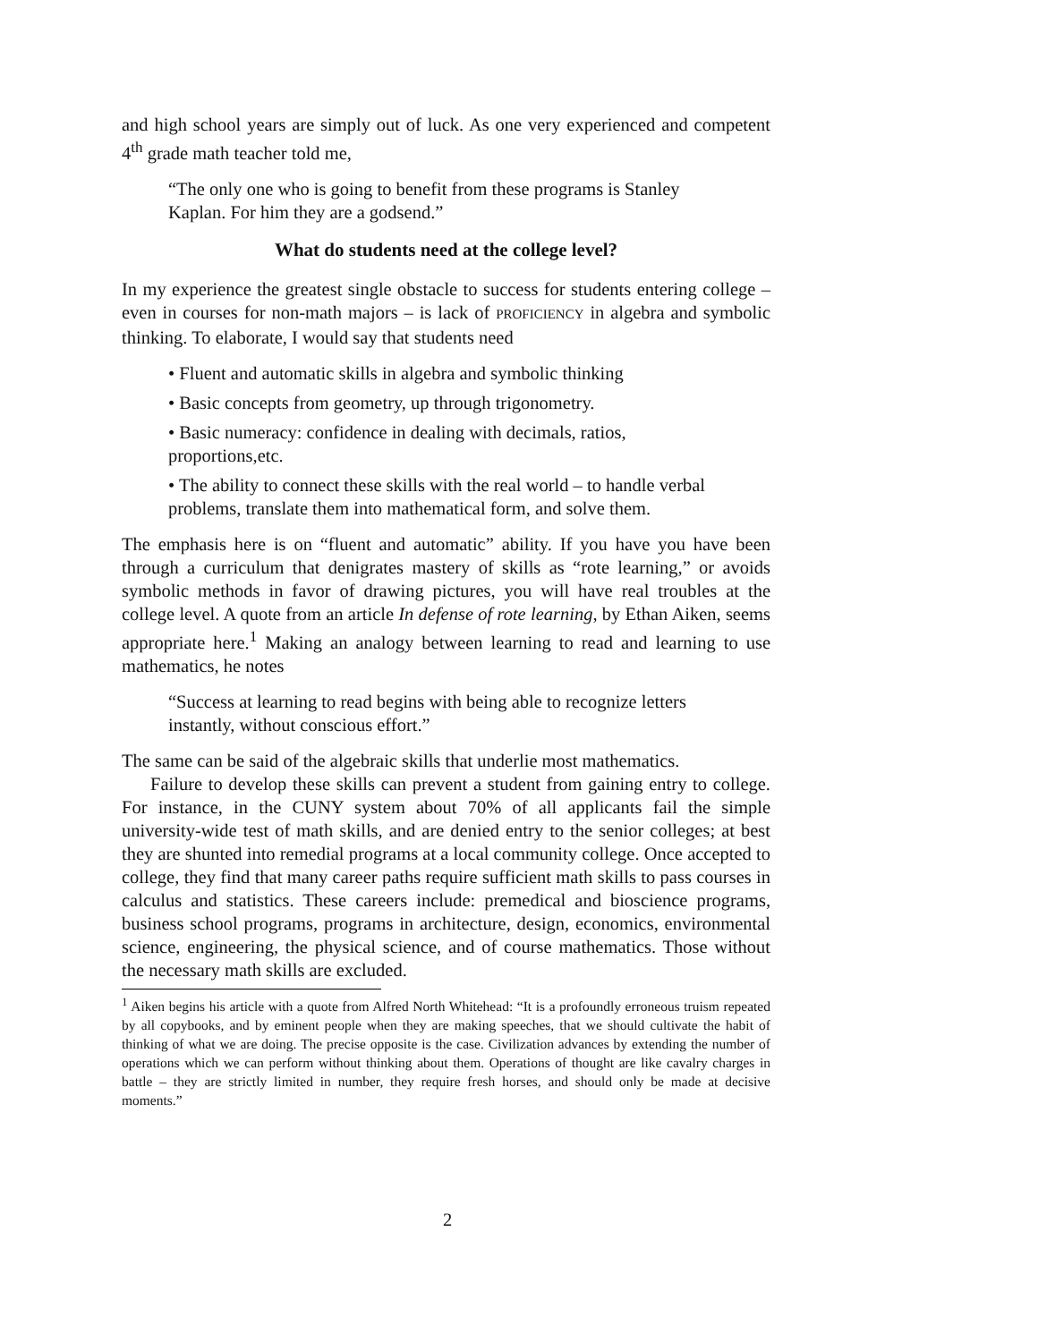and high school years are simply out of luck. As one very experienced and competent 4<sup>th</sup> grade math teacher told me,
“The only one who is going to benefit from these programs is Stanley Kaplan. For him they are a godsend.”
What do students need at the college level?
In my experience the greatest single obstacle to success for students entering college – even in courses for non-math majors – is lack of PROFICIENCY in algebra and symbolic thinking. To elaborate, I would say that students need
• Fluent and automatic skills in algebra and symbolic thinking
• Basic concepts from geometry, up through trigonometry.
• Basic numeracy: confidence in dealing with decimals, ratios, proportions,etc.
• The ability to connect these skills with the real world – to handle verbal problems, translate them into mathematical form, and solve them.
The emphasis here is on “fluent and automatic” ability. If you have you have been through a curriculum that denigrates mastery of skills as “rote learning,” or avoids symbolic methods in favor of drawing pictures, you will have real troubles at the college level. A quote from an article In defense of rote learning, by Ethan Aiken, seems appropriate here.<sup>1</sup> Making an analogy between learning to read and learning to use mathematics, he notes
“Success at learning to read begins with being able to recognize letters instantly, without conscious effort.”
The same can be said of the algebraic skills that underlie most mathematics.
Failure to develop these skills can prevent a student from gaining entry to college. For instance, in the CUNY system about 70% of all applicants fail the simple university-wide test of math skills, and are denied entry to the senior colleges; at best they are shunted into remedial programs at a local community college. Once accepted to college, they find that many career paths require sufficient math skills to pass courses in calculus and statistics. These careers include: premedical and bioscience programs, business school programs, programs in architecture, design, economics, environmental science, engineering, the physical science, and of course mathematics. Those without the necessary math skills are excluded.
<sup>1</sup> Aiken begins his article with a quote from Alfred North Whitehead: “It is a profoundly erroneous truism repeated by all copybooks, and by eminent people when they are making speeches, that we should cultivate the habit of thinking of what we are doing. The precise opposite is the case. Civilization advances by extending the number of operations which we can perform without thinking about them. Operations of thought are like cavalry charges in battle – they are strictly limited in number, they require fresh horses, and should only be made at decisive moments.”
2